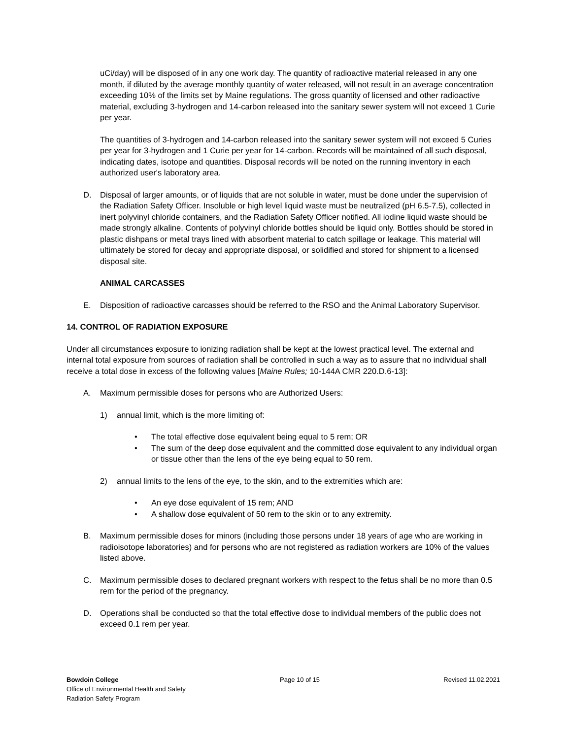uCi/day) will be disposed of in any one work day. The quantity of radioactive material released in any one month, if diluted by the average monthly quantity of water released, will not result in an average concentration exceeding 10% of the limits set by Maine regulations. The gross quantity of licensed and other radioactive material, excluding 3-hydrogen and 14-carbon released into the sanitary sewer system will not exceed 1 Curie per year.
The quantities of 3-hydrogen and 14-carbon released into the sanitary sewer system will not exceed 5 Curies per year for 3-hydrogen and 1 Curie per year for 14-carbon. Records will be maintained of all such disposal, indicating dates, isotope and quantities. Disposal records will be noted on the running inventory in each authorized user's laboratory area.
D. Disposal of larger amounts, or of liquids that are not soluble in water, must be done under the supervision of the Radiation Safety Officer. Insoluble or high level liquid waste must be neutralized (pH 6.5-7.5), collected in inert polyvinyl chloride containers, and the Radiation Safety Officer notified. All iodine liquid waste should be made strongly alkaline. Contents of polyvinyl chloride bottles should be liquid only. Bottles should be stored in plastic dishpans or metal trays lined with absorbent material to catch spillage or leakage. This material will ultimately be stored for decay and appropriate disposal, or solidified and stored for shipment to a licensed disposal site.
ANIMAL CARCASSES
E. Disposition of radioactive carcasses should be referred to the RSO and the Animal Laboratory Supervisor.
14. CONTROL OF RADIATION EXPOSURE
Under all circumstances exposure to ionizing radiation shall be kept at the lowest practical level. The external and internal total exposure from sources of radiation shall be controlled in such a way as to assure that no individual shall receive a total dose in excess of the following values [Maine Rules; 10-144A CMR 220.D.6-13]:
A. Maximum permissible doses for persons who are Authorized Users:
1) annual limit, which is the more limiting of:
• The total effective dose equivalent being equal to 5 rem; OR
• The sum of the deep dose equivalent and the committed dose equivalent to any individual organ or tissue other than the lens of the eye being equal to 50 rem.
2) annual limits to the lens of the eye, to the skin, and to the extremities which are:
• An eye dose equivalent of 15 rem; AND
• A shallow dose equivalent of 50 rem to the skin or to any extremity.
B. Maximum permissible doses for minors (including those persons under 18 years of age who are working in radioisotope laboratories) and for persons who are not registered as radiation workers are 10% of the values listed above.
C. Maximum permissible doses to declared pregnant workers with respect to the fetus shall be no more than 0.5 rem for the period of the pregnancy.
D. Operations shall be conducted so that the total effective dose to individual members of the public does not exceed 0.1 rem per year.
Bowdoin College
Office of Environmental Health and Safety
Radiation Safety Program
Page 10 of 15 Revised 11.02.2021